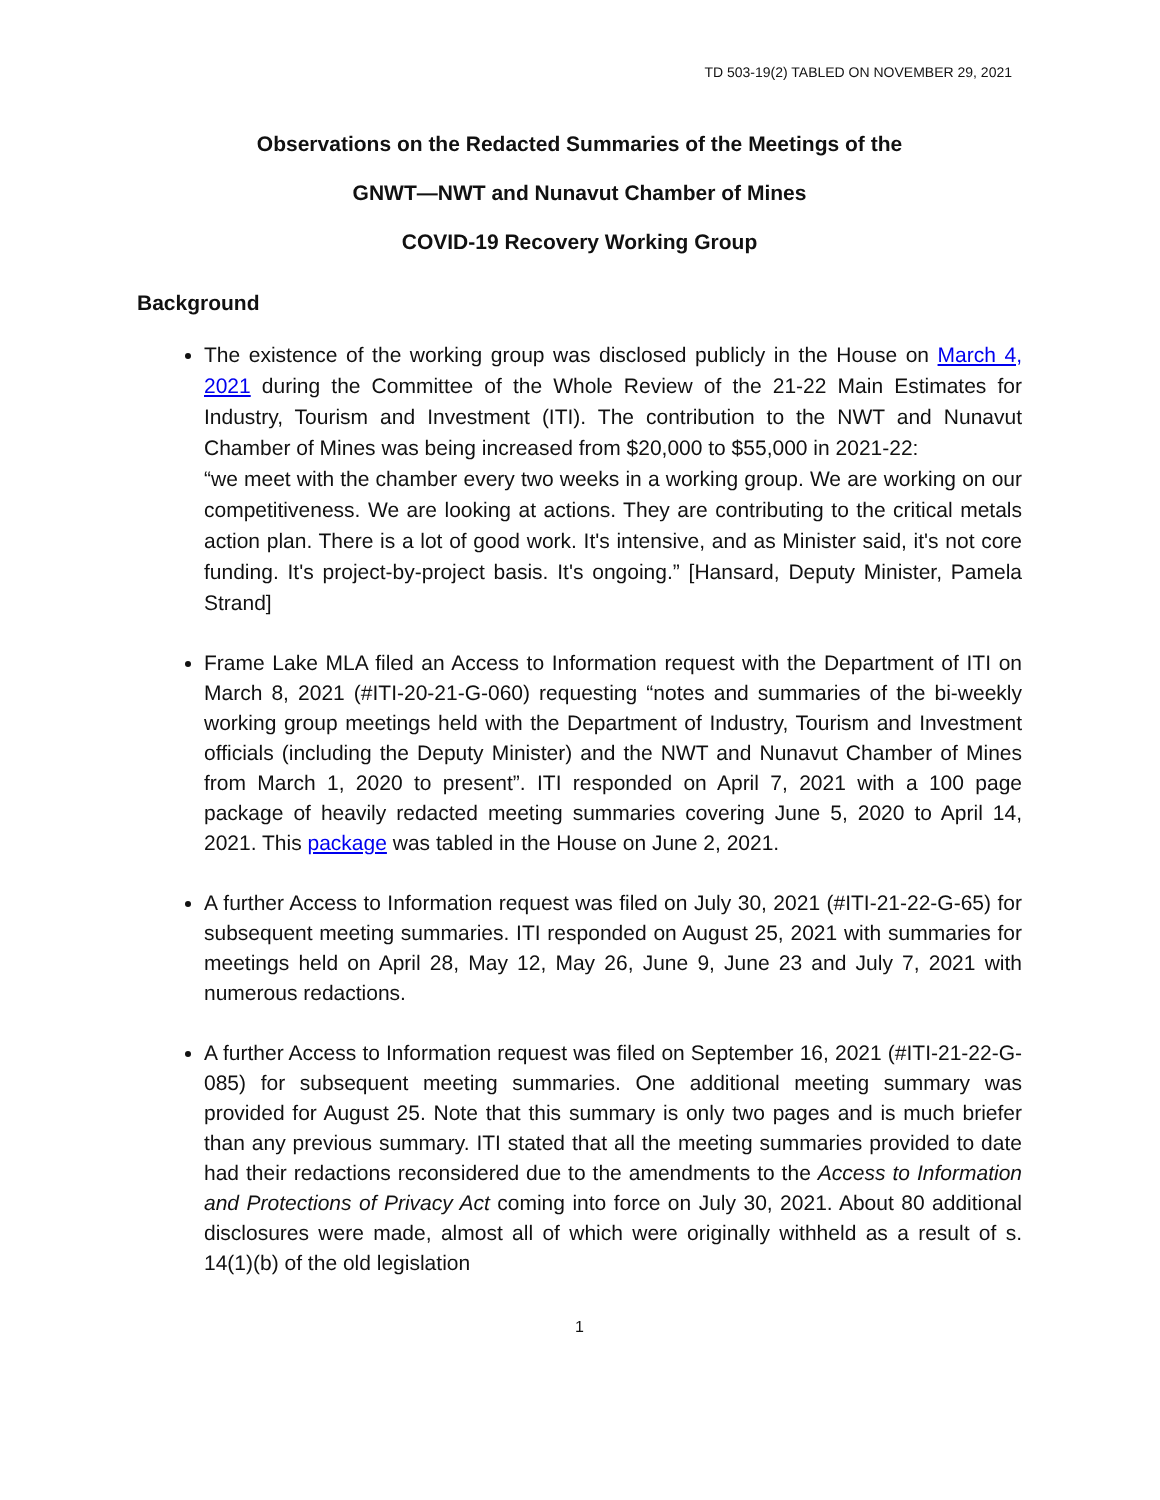TD 503-19(2) TABLED ON NOVEMBER 29, 2021
Observations on the Redacted Summaries of the Meetings of the
GNWT—NWT and Nunavut Chamber of Mines
COVID-19 Recovery Working Group
Background
The existence of the working group was disclosed publicly in the House on March 4, 2021 during the Committee of the Whole Review of the 21-22 Main Estimates for Industry, Tourism and Investment (ITI). The contribution to the NWT and Nunavut Chamber of Mines was being increased from $20,000 to $55,000 in 2021-22:
“we meet with the chamber every two weeks in a working group. We are working on our competitiveness. We are looking at actions. They are contributing to the critical metals action plan. There is a lot of good work. It's intensive, and as Minister said, it's not core funding. It's project-by-project basis. It's ongoing.” [Hansard, Deputy Minister, Pamela Strand]
Frame Lake MLA filed an Access to Information request with the Department of ITI on March 8, 2021 (#ITI-20-21-G-060) requesting “notes and summaries of the bi-weekly working group meetings held with the Department of Industry, Tourism and Investment officials (including the Deputy Minister) and the NWT and Nunavut Chamber of Mines from March 1, 2020 to present”. ITI responded on April 7, 2021 with a 100 page package of heavily redacted meeting summaries covering June 5, 2020 to April 14, 2021. This package was tabled in the House on June 2, 2021.
A further Access to Information request was filed on July 30, 2021 (#ITI-21-22-G-65) for subsequent meeting summaries. ITI responded on August 25, 2021 with summaries for meetings held on April 28, May 12, May 26, June 9, June 23 and July 7, 2021 with numerous redactions.
A further Access to Information request was filed on September 16, 2021 (#ITI-21-22-G-085) for subsequent meeting summaries. One additional meeting summary was provided for August 25. Note that this summary is only two pages and is much briefer than any previous summary. ITI stated that all the meeting summaries provided to date had their redactions reconsidered due to the amendments to the Access to Information and Protections of Privacy Act coming into force on July 30, 2021. About 80 additional disclosures were made, almost all of which were originally withheld as a result of s. 14(1)(b) of the old legislation
1